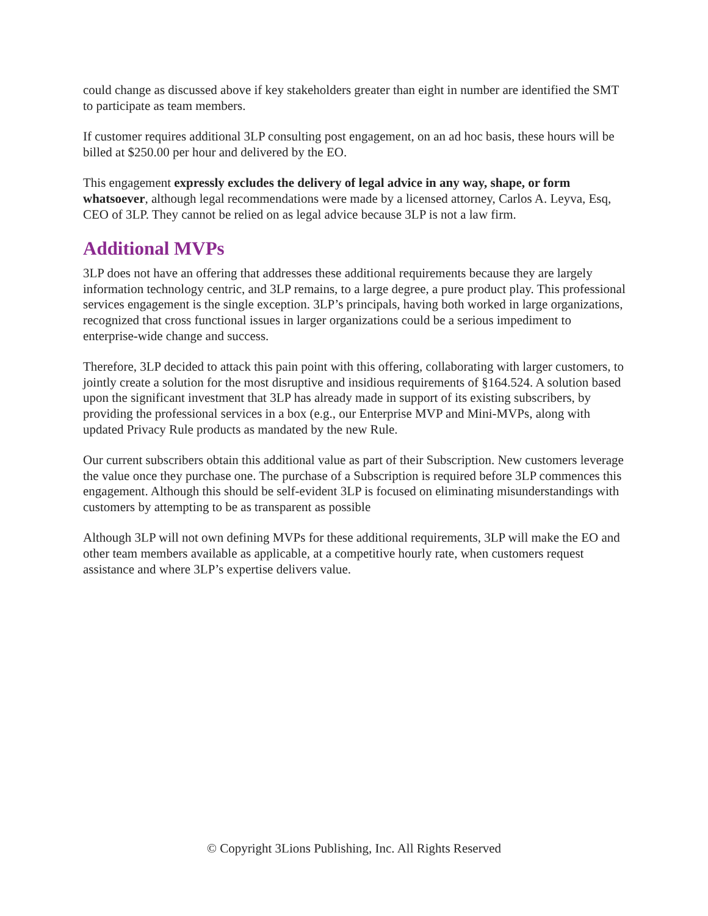could change as discussed above if key stakeholders greater than eight in number are identified the SMT to participate as team members.
If customer requires additional 3LP consulting post engagement, on an ad hoc basis, these hours will be billed at $250.00 per hour and delivered by the EO.
This engagement expressly excludes the delivery of legal advice in any way, shape, or form whatsoever, although legal recommendations were made by a licensed attorney, Carlos A. Leyva, Esq, CEO of 3LP. They cannot be relied on as legal advice because 3LP is not a law firm.
Additional MVPs
3LP does not have an offering that addresses these additional requirements because they are largely information technology centric, and 3LP remains, to a large degree, a pure product play. This professional services engagement is the single exception. 3LP’s principals, having both worked in large organizations, recognized that cross functional issues in larger organizations could be a serious impediment to enterprise-wide change and success.
Therefore, 3LP decided to attack this pain point with this offering, collaborating with larger customers, to jointly create a solution for the most disruptive and insidious requirements of §164.524. A solution based upon the significant investment that 3LP has already made in support of its existing subscribers, by providing the professional services in a box (e.g., our Enterprise MVP and Mini-MVPs, along with updated Privacy Rule products as mandated by the new Rule.
Our current subscribers obtain this additional value as part of their Subscription. New customers leverage the value once they purchase one. The purchase of a Subscription is required before 3LP commences this engagement. Although this should be self-evident 3LP is focused on eliminating misunderstandings with customers by attempting to be as transparent as possible
Although 3LP will not own defining MVPs for these additional requirements, 3LP will make the EO and other team members available as applicable, at a competitive hourly rate, when customers request assistance and where 3LP’s expertise delivers value.
© Copyright 3Lions Publishing, Inc. All Rights Reserved